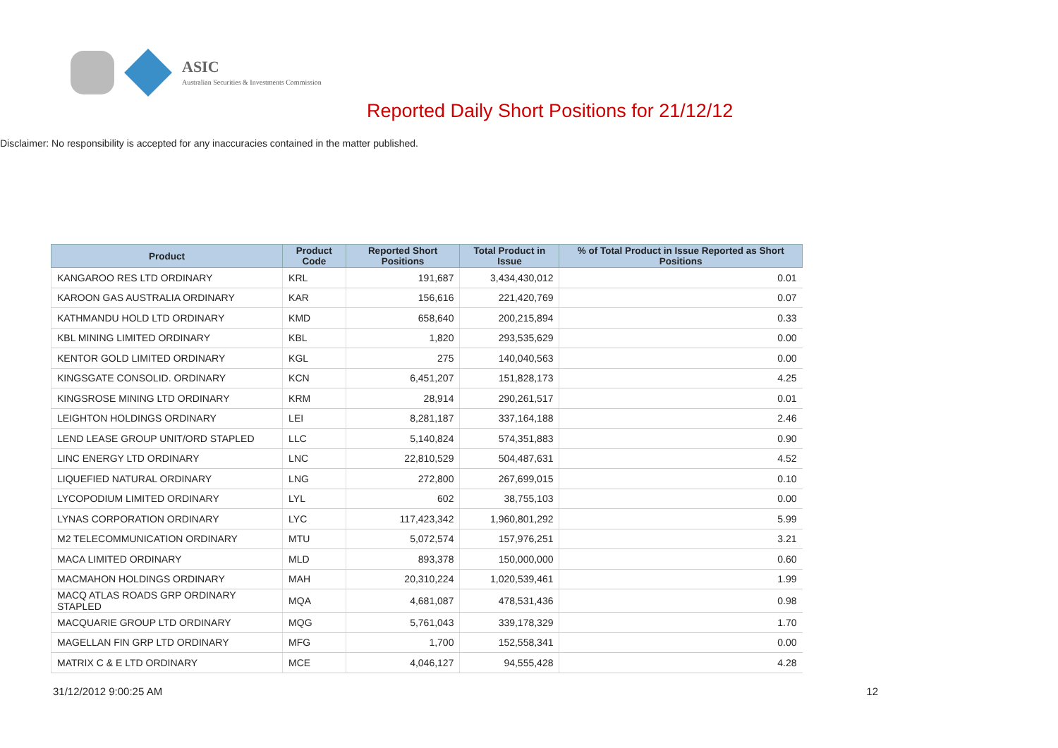ASIC
Australian Securities & Investments Commission
Reported Daily Short Positions for 21/12/12
Disclaimer: No responsibility is accepted for any inaccuracies contained in the matter published.
| Product | Product Code | Reported Short Positions | Total Product in Issue | % of Total Product in Issue Reported as Short Positions |
| --- | --- | --- | --- | --- |
| KANGAROO RES LTD ORDINARY | KRL | 191,687 | 3,434,430,012 | 0.01 |
| KAROON GAS AUSTRALIA ORDINARY | KAR | 156,616 | 221,420,769 | 0.07 |
| KATHMANDU HOLD LTD ORDINARY | KMD | 658,640 | 200,215,894 | 0.33 |
| KBL MINING LIMITED ORDINARY | KBL | 1,820 | 293,535,629 | 0.00 |
| KENTOR GOLD LIMITED ORDINARY | KGL | 275 | 140,040,563 | 0.00 |
| KINGSGATE CONSOLID. ORDINARY | KCN | 6,451,207 | 151,828,173 | 4.25 |
| KINGSROSE MINING LTD ORDINARY | KRM | 28,914 | 290,261,517 | 0.01 |
| LEIGHTON HOLDINGS ORDINARY | LEI | 8,281,187 | 337,164,188 | 2.46 |
| LEND LEASE GROUP UNIT/ORD STAPLED | LLC | 5,140,824 | 574,351,883 | 0.90 |
| LINC ENERGY LTD ORDINARY | LNC | 22,810,529 | 504,487,631 | 4.52 |
| LIQUEFIED NATURAL ORDINARY | LNG | 272,800 | 267,699,015 | 0.10 |
| LYCOPODIUM LIMITED ORDINARY | LYL | 602 | 38,755,103 | 0.00 |
| LYNAS CORPORATION ORDINARY | LYC | 117,423,342 | 1,960,801,292 | 5.99 |
| M2 TELECOMMUNICATION ORDINARY | MTU | 5,072,574 | 157,976,251 | 3.21 |
| MACA LIMITED ORDINARY | MLD | 893,378 | 150,000,000 | 0.60 |
| MACMAHON HOLDINGS ORDINARY | MAH | 20,310,224 | 1,020,539,461 | 1.99 |
| MACQ ATLAS ROADS GRP ORDINARY STAPLED | MQA | 4,681,087 | 478,531,436 | 0.98 |
| MACQUARIE GROUP LTD ORDINARY | MQG | 5,761,043 | 339,178,329 | 1.70 |
| MAGELLAN FIN GRP LTD ORDINARY | MFG | 1,700 | 152,558,341 | 0.00 |
| MATRIX C & E LTD ORDINARY | MCE | 4,046,127 | 94,555,428 | 4.28 |
31/12/2012 9:00:25 AM 12